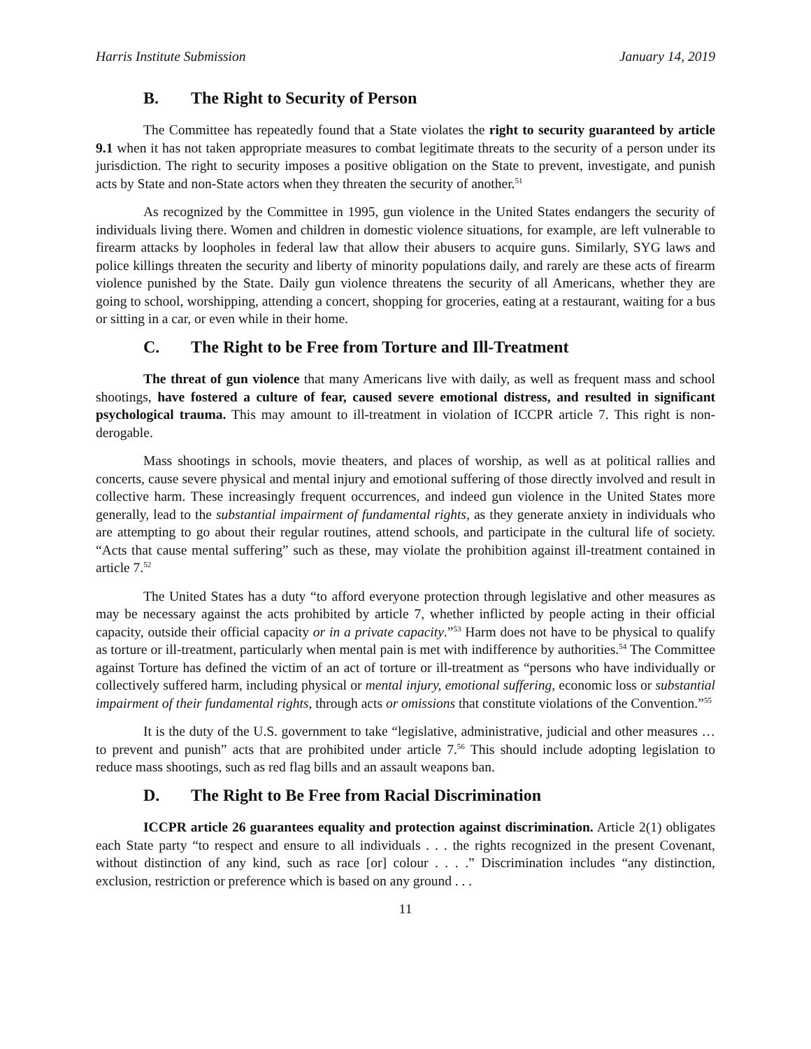Harris Institute Submission January 14, 2019
B. The Right to Security of Person
The Committee has repeatedly found that a State violates the right to security guaranteed by article 9.1 when it has not taken appropriate measures to combat legitimate threats to the security of a person under its jurisdiction. The right to security imposes a positive obligation on the State to prevent, investigate, and punish acts by State and non-State actors when they threaten the security of another.<sup>51</sup>
As recognized by the Committee in 1995, gun violence in the United States endangers the security of individuals living there. Women and children in domestic violence situations, for example, are left vulnerable to firearm attacks by loopholes in federal law that allow their abusers to acquire guns. Similarly, SYG laws and police killings threaten the security and liberty of minority populations daily, and rarely are these acts of firearm violence punished by the State. Daily gun violence threatens the security of all Americans, whether they are going to school, worshipping, attending a concert, shopping for groceries, eating at a restaurant, waiting for a bus or sitting in a car, or even while in their home.
C. The Right to be Free from Torture and Ill-Treatment
The threat of gun violence that many Americans live with daily, as well as frequent mass and school shootings, have fostered a culture of fear, caused severe emotional distress, and resulted in significant psychological trauma. This may amount to ill-treatment in violation of ICCPR article 7. This right is non-derogable.
Mass shootings in schools, movie theaters, and places of worship, as well as at political rallies and concerts, cause severe physical and mental injury and emotional suffering of those directly involved and result in collective harm. These increasingly frequent occurrences, and indeed gun violence in the United States more generally, lead to the substantial impairment of fundamental rights, as they generate anxiety in individuals who are attempting to go about their regular routines, attend schools, and participate in the cultural life of society. “Acts that cause mental suffering” such as these, may violate the prohibition against ill-treatment contained in article 7.<sup>52</sup>
The United States has a duty “to afford everyone protection through legislative and other measures as may be necessary against the acts prohibited by article 7, whether inflicted by people acting in their official capacity, outside their official capacity or in a private capacity.”<sup>53</sup> Harm does not have to be physical to qualify as torture or ill-treatment, particularly when mental pain is met with indifference by authorities.<sup>54</sup> The Committee against Torture has defined the victim of an act of torture or ill-treatment as “persons who have individually or collectively suffered harm, including physical or mental injury, emotional suffering, economic loss or substantial impairment of their fundamental rights, through acts or omissions that constitute violations of the Convention.”<sup>55</sup>
It is the duty of the U.S. government to take “legislative, administrative, judicial and other measures … to prevent and punish” acts that are prohibited under article 7.<sup>56</sup> This should include adopting legislation to reduce mass shootings, such as red flag bills and an assault weapons ban.
D. The Right to Be Free from Racial Discrimination
ICCPR article 26 guarantees equality and protection against discrimination. Article 2(1) obligates each State party “to respect and ensure to all individuals . . . the rights recognized in the present Covenant, without distinction of any kind, such as race [or] colour . . . .” Discrimination includes “any distinction, exclusion, restriction or preference which is based on any ground . . .
11